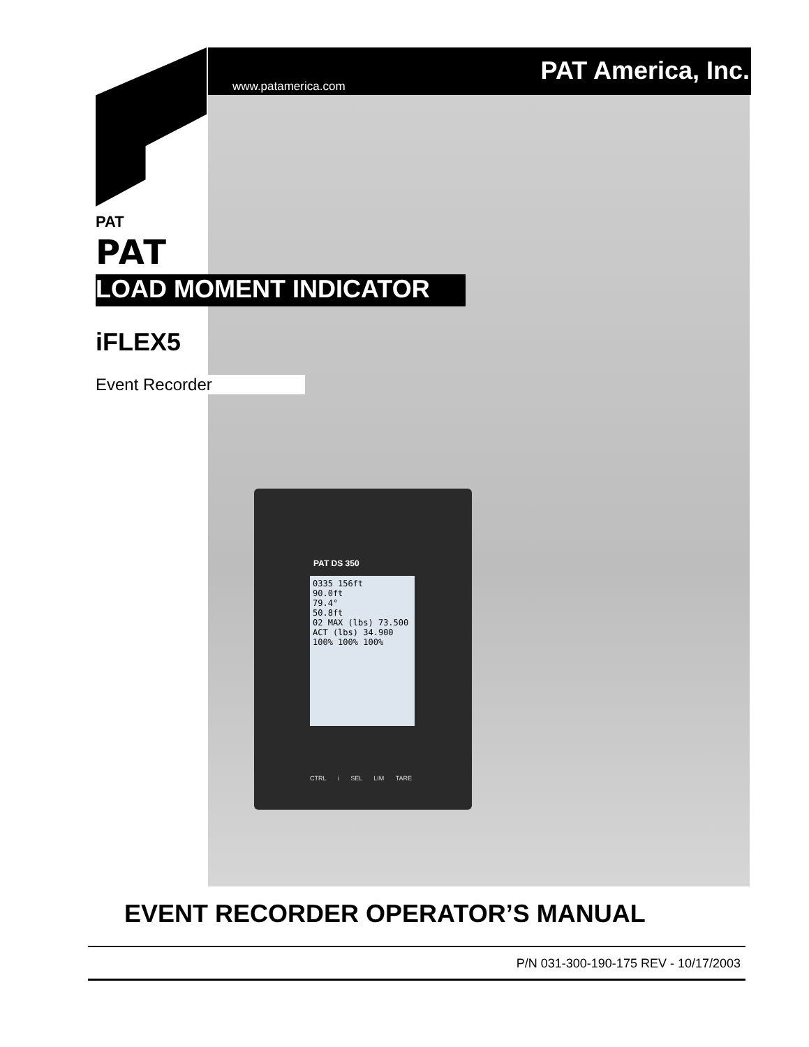www.patamerica.com
PAT America, Inc.
PAT
PAT
LOAD MOMENT INDICATOR
iFLEX5
Event Recorder
PAT DS 350
0335 156ft
90.0ft
79.4°
50.8ft
02 MAX (lbs) 73.500
ACT (lbs) 34.900
100% 100% 100%
CTRL i SEL LIM TARE
EVENT RECORDER OPERATOR’S MANUAL
P/N 031-300-190-175 REV - 10/17/2003